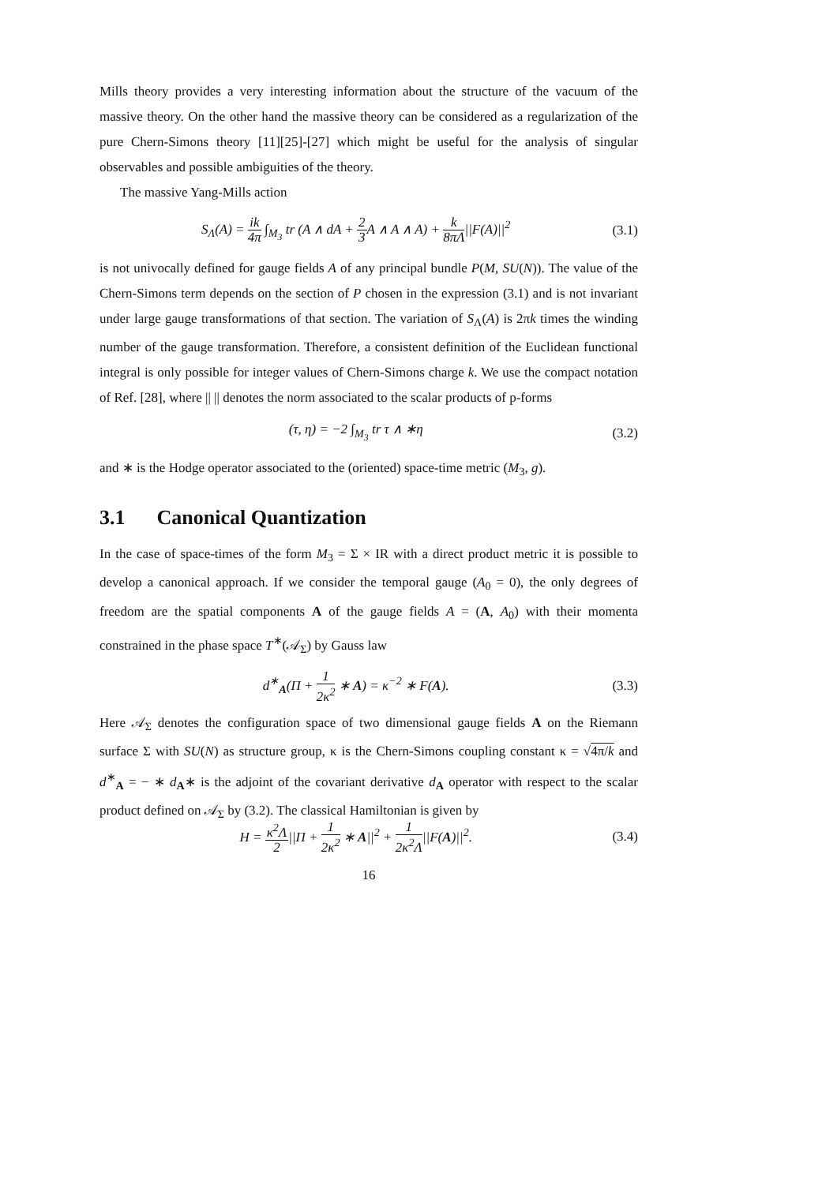Mills theory provides a very interesting information about the structure of the vacuum of the massive theory. On the other hand the massive theory can be considered as a regularization of the pure Chern-Simons theory [11][25]-[27] which might be useful for the analysis of singular observables and possible ambiguities of the theory.
The massive Yang-Mills action
S<sub>Λ</sub>(A) = ik 4π ∫<sub>M<sub>3</sub></sub> tr (A ∧ dA + 2 3 A ∧ A ∧ A) + k 8πΛ||F(A)||<sup>2</sup> (3.1)
is not univocally defined for gauge fields A of any principal bundle P(M, SU(N)). The value of the Chern-Simons term depends on the section of P chosen in the expression (3.1) and is not invariant under large gauge transformations of that section. The variation of S<sub>Λ</sub>(A) is 2πk times the winding number of the gauge transformation. Therefore, a consistent definition of the Euclidean functional integral is only possible for integer values of Chern-Simons charge k. We use the compact notation of Ref. [28], where || || denotes the norm associated to the scalar products of p-forms
(τ, η) = −2 ∫<sub>M<sub>3</sub></sub> tr τ ∧ ∗η (3.2)
and ∗ is the Hodge operator associated to the (oriented) space-time metric (M<sub>3</sub>, g).
3.1 Canonical Quantization
In the case of space-times of the form M<sub>3</sub> = Σ × IR with a direct product metric it is possible to develop a canonical approach. If we consider the temporal gauge (A<sub>0</sub> = 0), the only degrees of freedom are the spatial components A of the gauge fields A = (A, A<sub>0</sub>) with their momenta constrained in the phase space T<sup>∗</sup>(𝒜<sub>Σ</sub>) by Gauss law
d<sup>∗</sup><sub>A</sub>(Π + 1 2κ<sup>2</sup> ∗ A) = κ<sup>−2</sup> ∗ F(A). (3.3)
Here 𝒜<sub>Σ</sub> denotes the configuration space of two dimensional gauge fields A on the Riemann surface Σ with SU(N) as structure group, κ is the Chern-Simons coupling constant κ = √4π/k and d<sup>∗</sup><sub>A</sub> = − ∗ d<sub>A</sub>∗ is the adjoint of the covariant derivative d<sub>A</sub> operator with respect to the scalar product defined on 𝒜<sub>Σ</sub> by (3.2). The classical Hamiltonian is given by
H = κ<sup>2</sup>Λ 2||Π + 1 2κ<sup>2</sup> ∗ A||<sup>2</sup> + 1 2κ<sup>2</sup>Λ||F(A)||<sup>2</sup>. (3.4)
16